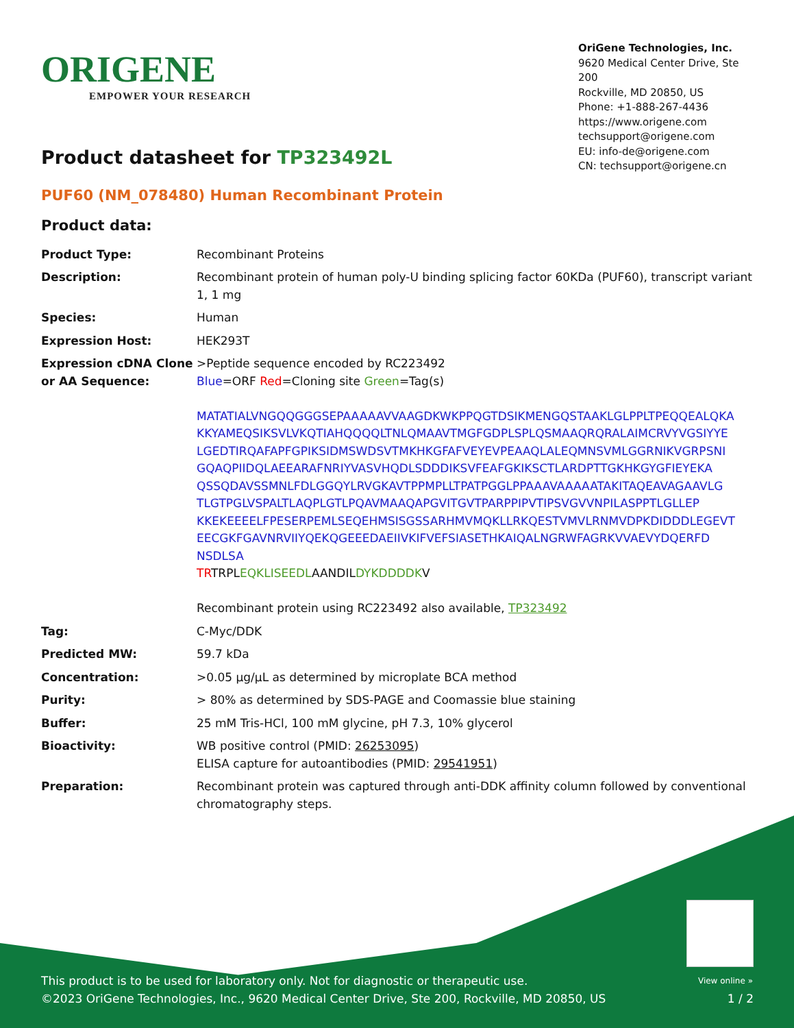ORIGENE
EMPOWER YOUR RESEARCH
OriGene Technologies, Inc.
9620 Medical Center Drive, Ste 200
Rockville, MD 20850, US
Phone: +1-888-267-4436
https://www.origene.com
techsupport@origene.com
EU: info-de@origene.com
CN: techsupport@origene.cn
Product datasheet for TP323492L
PUF60 (NM_078480) Human Recombinant Protein
Product data:
| Product Type: | Recombinant Proteins |
| Description: | Recombinant protein of human poly-U binding splicing factor 60KDa (PUF60), transcript variant 1, 1 mg |
| Species: | Human |
| Expression Host: | HEK293T |
| Expression cDNA Clone or AA Sequence: | >Peptide sequence encoded by RC223492 Blue =ORF Red =Cloning site Green =Tag(s) MATATIALVNGQQGGGSEPAAAAAVVAAGDKWKPPQGTDSIKMENGQSTAAKLGLPPLTPEQQEALQKA KKYAMEQSIKSVLVKQTIAHQQQQLTNLQMAAVTMGFGDPLSPLQSMAAQRQRALAIMCRVYVGSIYYE LGEDTIRQAFAPFGPIKSIDMSWDSVTMKHKGFAFVEYEVPEAAQLALEQMNSVMLGGRNIKVGRPSNI GQAQPIIDQLAEEARAFNRIYVASVHQDLSDDDIKSVFEAFGKIKSCTLARDPTTGKHKGYGFIEYEKA QSSQDAVSSMNLFDLGGQYLRVGKAVTPPMPLLTPATPGGLPPAAAVAAAAATAKITAQEAVAGAAVLG TLGTPGLVSPALTLAQPLGTLPQAVMAAQAPGVITGVTPARPPIPVTIPSVGVVNPILASPPTLGLLEP KKEKEEEELFPESERPEMLSEQEHMSISGSSARHMVMQKLLRKQESTVMVLRNMVDPKDIDDDLEGEVT EECGKFGAVNRVIIYQEKQGEEEDAEIIVKIFVEFSIASETHKAIQALNGRWFAGRKVVAEVYDQERFD NSDLSA TR TRPL EQKLISEEDL AANDIL DYKDDDDK V Recombinant protein using RC223492 also available, TP323492 |
| Tag: | C-Myc/DDK |
| Predicted MW: | 59.7 kDa |
| Concentration: | >0.05 µg/µL as determined by microplate BCA method |
| Purity: | > 80% as determined by SDS-PAGE and Coomassie blue staining |
| Buffer: | 25 mM Tris-HCl, 100 mM glycine, pH 7.3, 10% glycerol |
| Bioactivity: | WB positive control (PMID: 26253095 ) ELISA capture for autoantibodies (PMID: 29541951 ) |
| Preparation: | Recombinant protein was captured through anti-DDK affinity column followed by conventional chromatography steps. |
View online »
This product is to be used for laboratory only. Not for diagnostic or therapeutic use.
©2023 OriGene Technologies, Inc., 9620 Medical Center Drive, Ste 200, Rockville, MD 20850, US
1 / 2